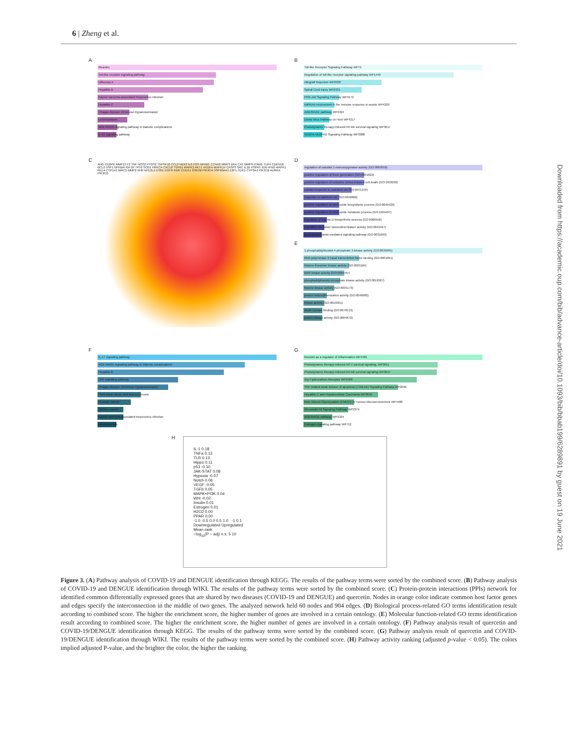6 | Zheng et al.
A
Measles
Toll-like receptor signaling pathway
Influenza A
Hepatitis B
Kaposi sarcoma-associated herpesvirus infection
Hepatitis C
Chagas disease (American trypanosomiasis)
Leishmaniasis
AGE-RAGE signaling pathway in diabetic complications
IL-17 signaling pathway
B
Toll-like Receptor Signaling Pathway WP75
Regulation of toll-like receptor signaling pathway WP1449
Allograft Rejection WP2328
Spinal Cord Injury WP2431
PI3K-Akt Signaling Pathway WP4172
miRNAs involvement in the immune response in sepsis WP4329
AGE/RAGE pathway WP2324
Ebola Virus Pathway on Host WP4217
Photodynamic therapy-induced NF-kB survival signaling WP3617
VEGFA-VEGFR2 Signaling Pathway WP3888
C
ANG CEBPB MMP13 F2 TNF NOS2 PTGS2 TNFSF10 CCL2 NEK2 IL6 FOS NFKB1 CCNA2 MMP3 BAX CAT MMP9 ICAM1 TLR4 CDKN1B BCL2 HSF1 NFKBIA IGF1R TP53 SOD1 PRKCA CXCL8 TGFB1 MAPK3 AKT1 VEGFA MAPK14 CASP3 SRC IL1B HSPA5 JUN IFNG MAPK1 RELA CYP1A1 BIRC5 MMP2 AHR NFE2L2 ESR1 EGFR KDR CHEK1 GSK3B PIK3CA HSP90AA1 E2F1 CDK1 CYP3A4 PIK3CB AURKA PIK3CG
D
regulation of calcidiol 1-monooxygenase activity (GO:0060558)
positive regulation of fever generation (GO:0031622)
positive regulation of oxidative stress-induced cell death (GO:1903209)
cellular response to cadmium ion (GO:0071276)
response to cadmium ion (GO:0046686)
positive regulation of nitric oxide biosynthetic process (GO:0045429)
positive regulation of nitric oxide metabolic process (GO:1904407)
regulation of vitamin D biosynthetic process (GO:0060556)
regulation of protein heterodimerization activity (GO:0043497)
lipopolysaccharide-mediated signaling pathway (GO:0031663)
E
1-phosphatidylinositol-4-phosphate 3-kinase activity (GO:0035005)
RNA polymerase II basal transcription factor binding (GO:0001091)
histone threonine kinase activity (GO:0035184)
MAP kinase activity (GO:0004707)
phosphatidylinositol phosphate kinase activity (GO:0016307)
histone kinase activity (GO:0035173)
protein heterodimerization activity (GO:0046982)
kinase activity (GO:0016301)
death domain binding (GO:0070513)
protein kinase activity (GO:0004672)
F
IL-17 signaling pathway
AGE-RAGE signaling pathway in diabetic complications
Hepatitis B
TNF signaling pathway
Chagas disease (American trypanosomiasis)
Fluid shear stress and atherosclerosis
Prostate cancer
Bladder cancer
Kaposi sarcoma-associated herpesvirus infection
Leishmaniasis
G
Resistin as a regulator of inflammation WP4481
Photodynamic therapy-induced AP-1 survival signaling. WP3611
Photodynamic therapy-induced NF-kB survival signaling WP3617
Aryl Hydrocarbon Receptor WP2586
TNF related weak inducer of apoptosis (TWEAK) Signaling Pathway WP2036
Hepatitis C and Hepatocellular Carcinoma WP3646
Role Altered Glycolysation of MUC1 in Tumour Microenvironment WP4480
Oncostatin M Signaling Pathway WP2374
AGE/RAGE pathway WP2324
Estrogen signaling pathway WP712
H
IL-1 0.18
TNFa 0.13
TLR 0.13
Hippo 0.11
p53 -0.10
JAK-STAT 0.08
Hypoxia -0.07
Notch 0.06
VEGF -0.05
TGFb 0.05
MAPK+PI3K 0.04
Wnt -0.02
Insulin 0.01
Estrogen 0.01
H2O2 0.00
PPAR 0.00
-1.0 -0.5 0.0 0.5 1.0 -1 0 1
Downregulated Upregulated
Mean rank
−log<sub>10</sub>(P − adj) n.s. 5 10
Figure 3. (A) Pathway analysis of COVID-19 and DENGUE identification through KEGG. The results of the pathway terms were sorted by the combined score. (B) Pathway analysis of COVID-19 and DENGUE identification through WIKI. The results of the pathway terms were sorted by the combined score. (C) Protein-protein interactions (PPIs) network for identified common differentially expressed genes that are shared by two diseases (COVID-19 and DENGUE) and quercetin. Nodes in orange color indicate common host factor genes and edges specify the interconnection in the middle of two genes. The analyzed network held 60 nodes and 904 edges. (D) Biological process-related GO terms identification result according to combined score. The higher the enrichment score, the higher number of genes are involved in a certain ontology. (E) Molecular function-related GO terms identification result according to combined score. The higher the enrichment score, the higher number of genes are involved in a certain ontology. (F) Pathway analysis result of quercetin and COVID-19/DENGUE identification through KEGG. The results of the pathway terms were sorted by the combined score. (G) Pathway analysis result of quercetin and COVID-19/DENGUE identification through WIKI. The results of the pathway terms were sorted by the combined score. (H) Pathway activity ranking (adjusted p-value < 0.05). The colors implied adjusted P-value, and the brighter the color, the higher the ranking.
Downloaded from https://academic.oup.com/bib/advance-article/doi/10.1093/bib/bbab199/6289891 by guest on 19 June 2021